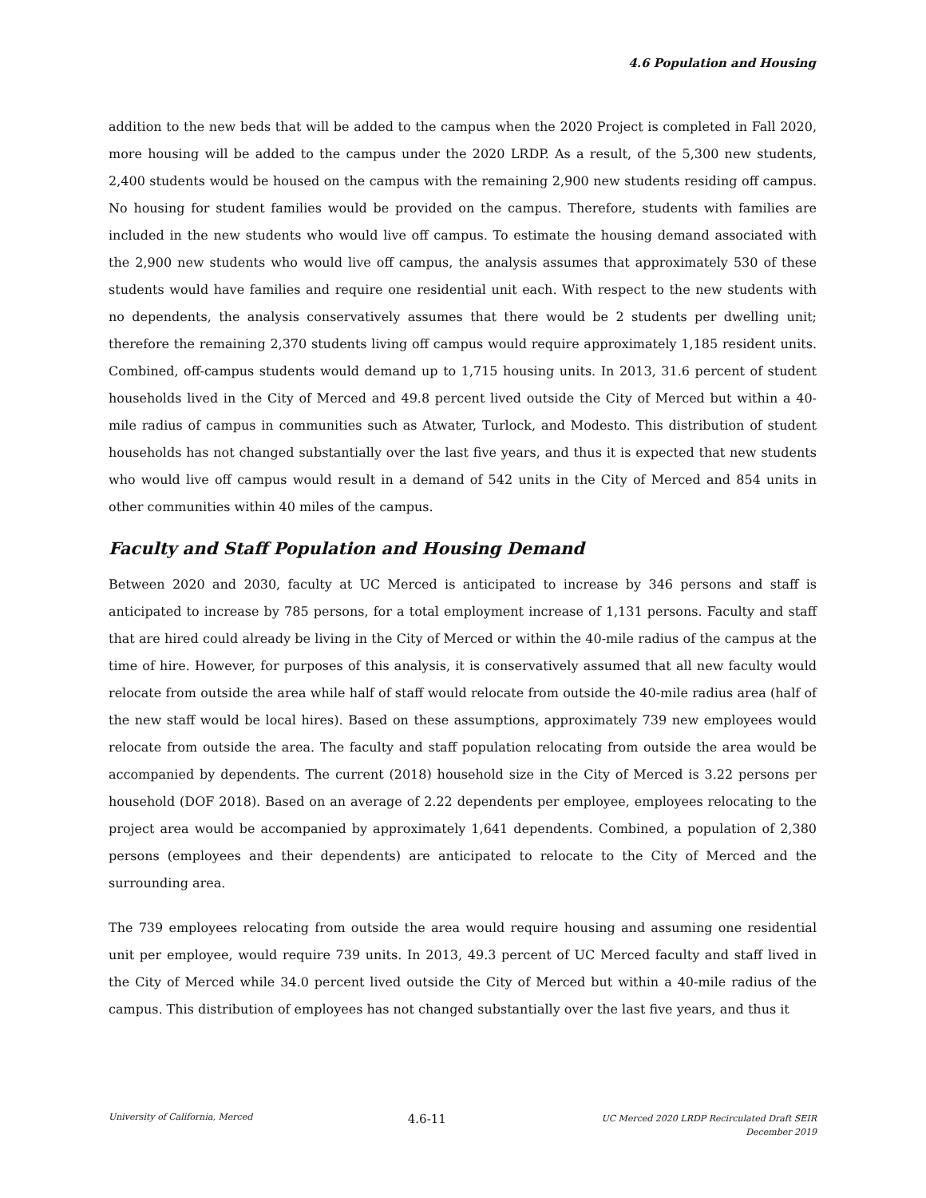4.6 Population and Housing
addition to the new beds that will be added to the campus when the 2020 Project is completed in Fall 2020, more housing will be added to the campus under the 2020 LRDP. As a result, of the 5,300 new students, 2,400 students would be housed on the campus with the remaining 2,900 new students residing off campus. No housing for student families would be provided on the campus. Therefore, students with families are included in the new students who would live off campus. To estimate the housing demand associated with the 2,900 new students who would live off campus, the analysis assumes that approximately 530 of these students would have families and require one residential unit each. With respect to the new students with no dependents, the analysis conservatively assumes that there would be 2 students per dwelling unit; therefore the remaining 2,370 students living off campus would require approximately 1,185 resident units. Combined, off-campus students would demand up to 1,715 housing units. In 2013, 31.6 percent of student households lived in the City of Merced and 49.8 percent lived outside the City of Merced but within a 40-mile radius of campus in communities such as Atwater, Turlock, and Modesto. This distribution of student households has not changed substantially over the last five years, and thus it is expected that new students who would live off campus would result in a demand of 542 units in the City of Merced and 854 units in other communities within 40 miles of the campus.
Faculty and Staff Population and Housing Demand
Between 2020 and 2030, faculty at UC Merced is anticipated to increase by 346 persons and staff is anticipated to increase by 785 persons, for a total employment increase of 1,131 persons. Faculty and staff that are hired could already be living in the City of Merced or within the 40-mile radius of the campus at the time of hire. However, for purposes of this analysis, it is conservatively assumed that all new faculty would relocate from outside the area while half of staff would relocate from outside the 40-mile radius area (half of the new staff would be local hires). Based on these assumptions, approximately 739 new employees would relocate from outside the area. The faculty and staff population relocating from outside the area would be accompanied by dependents. The current (2018) household size in the City of Merced is 3.22 persons per household (DOF 2018). Based on an average of 2.22 dependents per employee, employees relocating to the project area would be accompanied by approximately 1,641 dependents. Combined, a population of 2,380 persons (employees and their dependents) are anticipated to relocate to the City of Merced and the surrounding area.
The 739 employees relocating from outside the area would require housing and assuming one residential unit per employee, would require 739 units. In 2013, 49.3 percent of UC Merced faculty and staff lived in the City of Merced while 34.0 percent lived outside the City of Merced but within a 40-mile radius of the campus. This distribution of employees has not changed substantially over the last five years, and thus it
University of California, Merced
4.6-11
UC Merced 2020 LRDP Recirculated Draft SEIR
December 2019